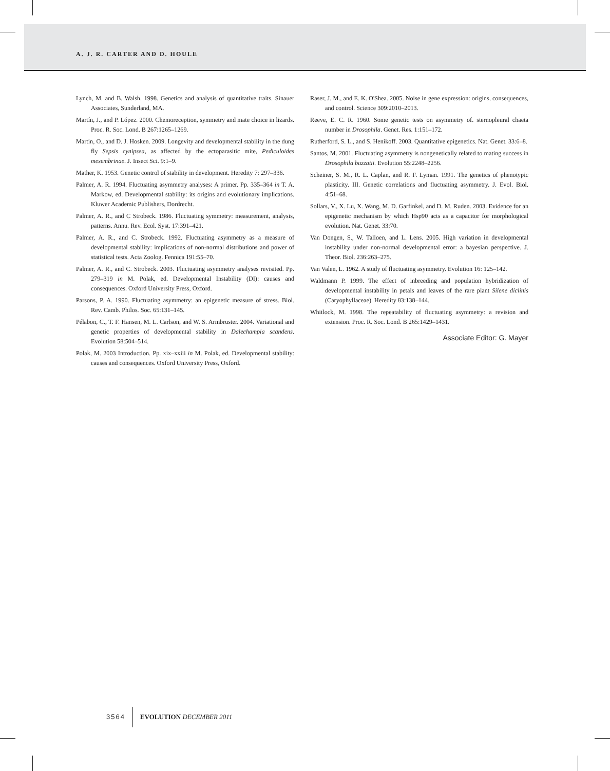A. J. R. CARTER AND D. HOULE
Lynch, M. and B. Walsh. 1998. Genetics and analysis of quantitative traits. Sinauer Associates, Sunderland, MA.
Martín, J., and P. López. 2000. Chemoreception, symmetry and mate choice in lizards. Proc. R. Soc. Lond. B 267:1265–1269.
Martin, O., and D. J. Hosken. 2009. Longevity and developmental stability in the dung fly Sepsis cynipsea, as affected by the ectoparasitic mite, Pediculoides mesembrinae. J. Insect Sci. 9:1–9.
Mather, K. 1953. Genetic control of stability in development. Heredity 7: 297–336.
Palmer, A. R. 1994. Fluctuating asymmetry analyses: A primer. Pp. 335–364 in T. A. Markow, ed. Developmental stability: its origins and evolutionary implications. Kluwer Academic Publishers, Dordrecht.
Palmer, A. R., and C Strobeck. 1986. Fluctuating symmetry: measurement, analysis, patterns. Annu. Rev. Ecol. Syst. 17:391–421.
Palmer, A. R., and C. Strobeck. 1992. Fluctuating asymmetry as a measure of developmental stability: implications of non-normal distributions and power of statistical tests. Acta Zoolog. Fennica 191:55–70.
Palmer, A. R., and C. Strobeck. 2003. Fluctuating asymmetry analyses revisited. Pp. 279–319 in M. Polak, ed. Developmental Instability (DI): causes and consequences. Oxford University Press, Oxford.
Parsons, P. A. 1990. Fluctuating asymmetry: an epigenetic measure of stress. Biol. Rev. Camb. Philos. Soc. 65:131–145.
Pélabon, C., T. F. Hansen, M. L. Carlson, and W. S. Armbruster. 2004. Variational and genetic properties of developmental stability in Dalechampia scandens. Evolution 58:504–514.
Polak, M. 2003 Introduction. Pp. xix–xxiii in M. Polak, ed. Developmental stability: causes and consequences. Oxford University Press, Oxford.
Raser, J. M., and E. K. O'Shea. 2005. Noise in gene expression: origins, consequences, and control. Science 309:2010–2013.
Reeve, E. C. R. 1960. Some genetic tests on asymmetry of. sternopleural chaeta number in Drosophila. Genet. Res. 1:151–172.
Rutherford, S. L., and S. Henikoff. 2003. Quantitative epigenetics. Nat. Genet. 33:6–8.
Santos, M. 2001. Fluctuating asymmetry is nongenetically related to mating success in Drosophila buzzatii. Evolution 55:2248–2256.
Scheiner, S. M., R. L. Caplan, and R. F. Lyman. 1991. The genetics of phenotypic plasticity. III. Genetic correlations and fluctuating asymmetry. J. Evol. Biol. 4:51–68.
Sollars, V., X. Lu, X. Wang, M. D. Garfinkel, and D. M. Ruden. 2003. Evidence for an epigenetic mechanism by which Hsp90 acts as a capacitor for morphological evolution. Nat. Genet. 33:70.
Van Dongen, S., W. Talloen, and L. Lens. 2005. High variation in developmental instability under non-normal developmental error: a bayesian perspective. J. Theor. Biol. 236:263–275.
Van Valen, L. 1962. A study of fluctuating asymmetry. Evolution 16: 125–142.
Waldmann P. 1999. The effect of inbreeding and population hybridization of developmental instability in petals and leaves of the rare plant Silene diclinis (Caryophyllaceae). Heredity 83:138–144.
Whitlock, M. 1998. The repeatability of fluctuating asymmetry: a revision and extension. Proc. R. Soc. Lond. B 265:1429–1431.
Associate Editor: G. Mayer
3564 EVOLUTION DECEMBER 2011